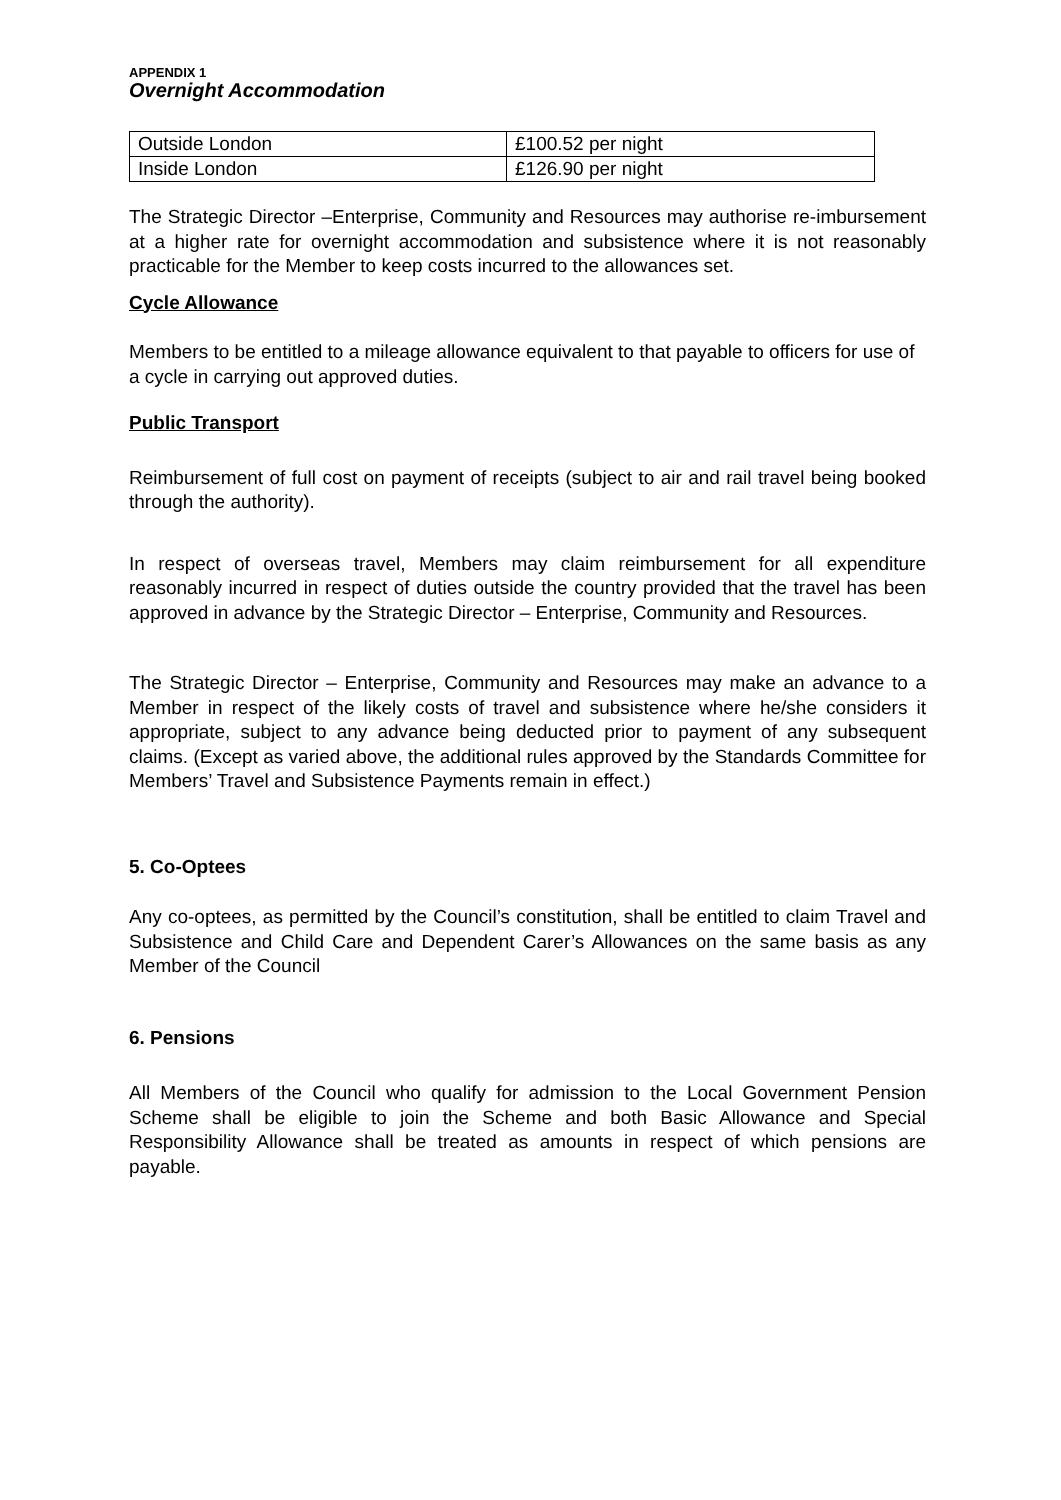APPENDIX 1
Overnight Accommodation
| Outside London | £100.52 per night |
| Inside London | £126.90 per night |
The Strategic Director –Enterprise, Community and Resources may authorise re-imbursement at a higher rate for overnight accommodation and subsistence where it is not reasonably practicable for the Member to keep costs incurred to the allowances set.
Cycle Allowance
Members to be entitled to a mileage allowance equivalent to that payable to officers for use of a cycle in carrying out approved duties.
Public Transport
Reimbursement of full cost on payment of receipts (subject to air and rail travel being booked through the authority).
In respect of overseas travel, Members may claim reimbursement for all expenditure reasonably incurred in respect of duties outside the country provided that the travel has been approved in advance by the Strategic Director – Enterprise, Community and Resources.
The Strategic Director – Enterprise, Community and Resources may make an advance to a Member in respect of the likely costs of travel and subsistence where he/she considers it appropriate, subject to any advance being deducted prior to payment of any subsequent claims. (Except as varied above, the additional rules approved by the Standards Committee for Members’ Travel and Subsistence Payments remain in effect.)
5. Co-Optees
Any co-optees, as permitted by the Council’s constitution, shall be entitled to claim Travel and Subsistence and Child Care and Dependent Carer’s Allowances on the same basis as any Member of the Council
6. Pensions
All Members of the Council who qualify for admission to the Local Government Pension Scheme shall be eligible to join the Scheme and both Basic Allowance and Special Responsibility Allowance shall be treated as amounts in respect of which pensions are payable.